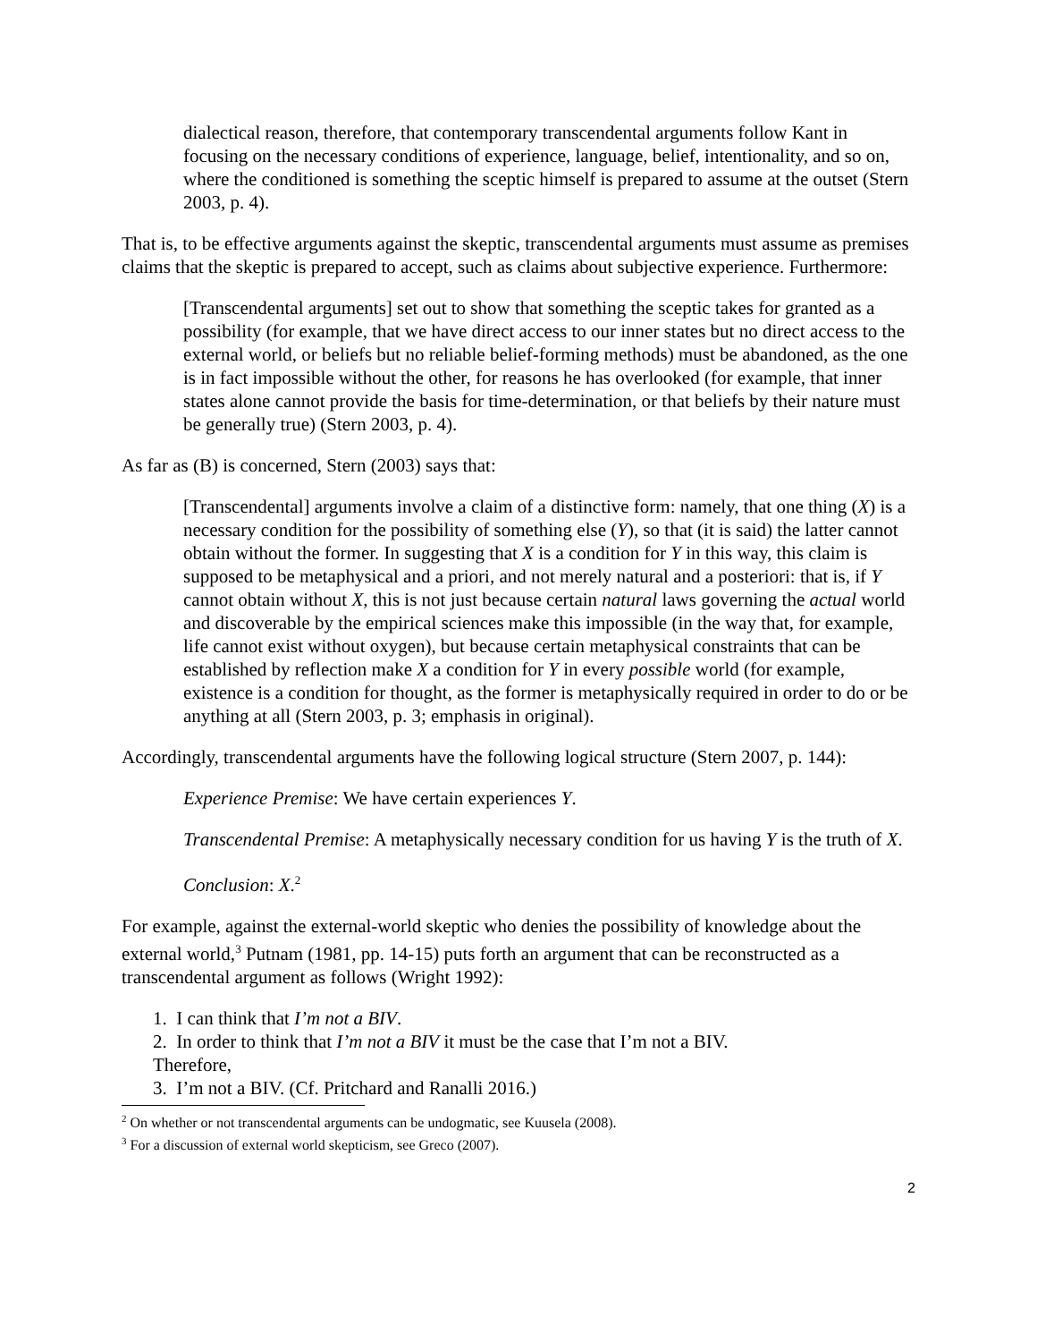dialectical reason, therefore, that contemporary transcendental arguments follow Kant in focusing on the necessary conditions of experience, language, belief, intentionality, and so on, where the conditioned is something the sceptic himself is prepared to assume at the outset (Stern 2003, p. 4).
That is, to be effective arguments against the skeptic, transcendental arguments must assume as premises claims that the skeptic is prepared to accept, such as claims about subjective experience. Furthermore:
[Transcendental arguments] set out to show that something the sceptic takes for granted as a possibility (for example, that we have direct access to our inner states but no direct access to the external world, or beliefs but no reliable belief-forming methods) must be abandoned, as the one is in fact impossible without the other, for reasons he has overlooked (for example, that inner states alone cannot provide the basis for time-determination, or that beliefs by their nature must be generally true) (Stern 2003, p. 4).
As far as (B) is concerned, Stern (2003) says that:
[Transcendental] arguments involve a claim of a distinctive form: namely, that one thing (X) is a necessary condition for the possibility of something else (Y), so that (it is said) the latter cannot obtain without the former. In suggesting that X is a condition for Y in this way, this claim is supposed to be metaphysical and a priori, and not merely natural and a posteriori: that is, if Y cannot obtain without X, this is not just because certain natural laws governing the actual world and discoverable by the empirical sciences make this impossible (in the way that, for example, life cannot exist without oxygen), but because certain metaphysical constraints that can be established by reflection make X a condition for Y in every possible world (for example, existence is a condition for thought, as the former is metaphysically required in order to do or be anything at all (Stern 2003, p. 3; emphasis in original).
Accordingly, transcendental arguments have the following logical structure (Stern 2007, p. 144):
Experience Premise: We have certain experiences Y.
Transcendental Premise: A metaphysically necessary condition for us having Y is the truth of X.
Conclusion: X.<sup>2</sup>
For example, against the external-world skeptic who denies the possibility of knowledge about the external world,<sup>3</sup> Putnam (1981, pp. 14-15) puts forth an argument that can be reconstructed as a transcendental argument as follows (Wright 1992):
1. I can think that I’m not a BIV.
2. In order to think that I’m not a BIV it must be the case that I’m not a BIV.
Therefore,
3. I’m not a BIV. (Cf. Pritchard and Ranalli 2016.)
<sup>2</sup> On whether or not transcendental arguments can be undogmatic, see Kuusela (2008).
<sup>3</sup> For a discussion of external world skepticism, see Greco (2007).
2